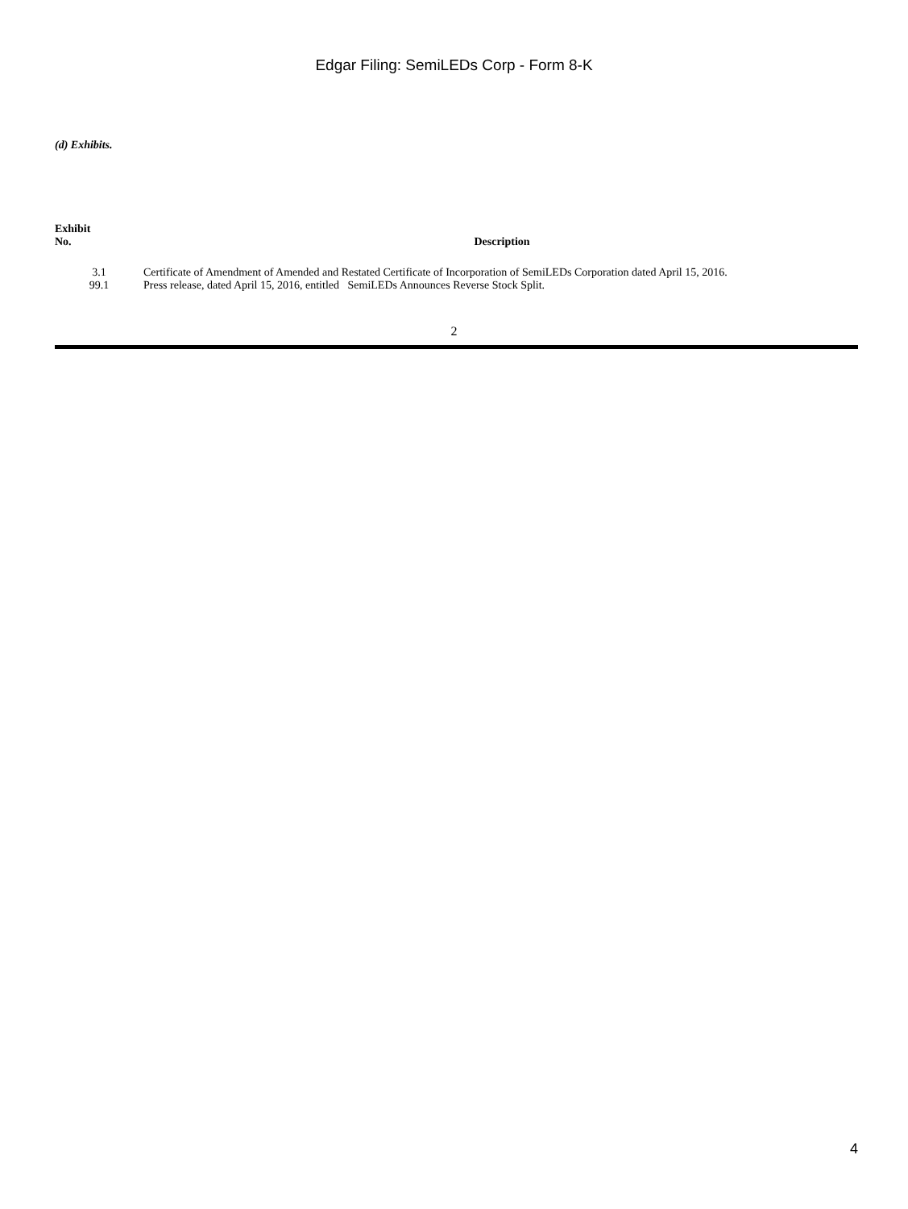Edgar Filing: SemiLEDs Corp - Form 8-K
(d) Exhibits.
| Exhibit No. | Description |
| --- | --- |
| 3.1 | Certificate of Amendment of Amended and Restated Certificate of Incorporation of SemiLEDs Corporation dated April 15, 2016. |
| 99.1 | Press release, dated April 15, 2016, entitled SemiLEDs Announces Reverse Stock Split. |
2
4